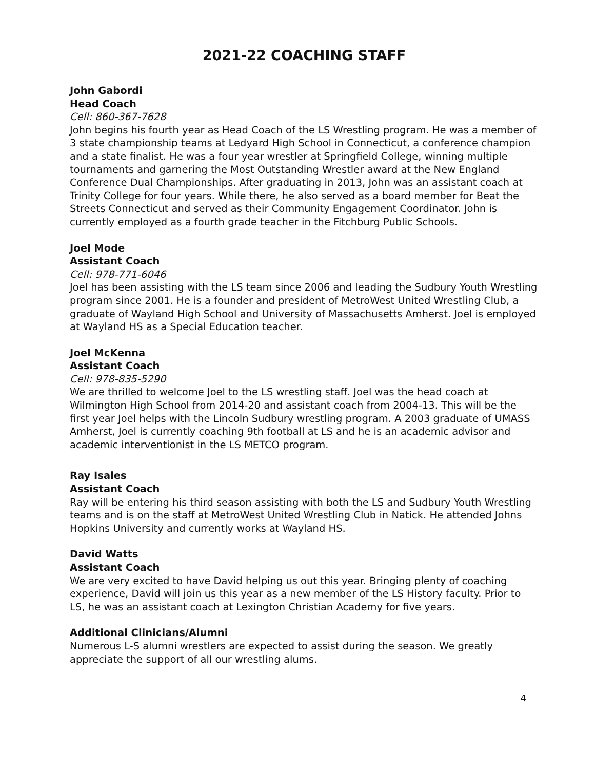2021-22 COACHING STAFF
John Gabordi
Head Coach
Cell: 860-367-7628
John begins his fourth year as Head Coach of the LS Wrestling program. He was a member of 3 state championship teams at Ledyard High School in Connecticut, a conference champion and a state finalist. He was a four year wrestler at Springfield College, winning multiple tournaments and garnering the Most Outstanding Wrestler award at the New England Conference Dual Championships. After graduating in 2013, John was an assistant coach at Trinity College for four years. While there, he also served as a board member for Beat the Streets Connecticut and served as their Community Engagement Coordinator. John is currently employed as a fourth grade teacher in the Fitchburg Public Schools.
Joel Mode
Assistant Coach
Cell: 978-771-6046
Joel has been assisting with the LS team since 2006 and leading the Sudbury Youth Wrestling program since 2001. He is a founder and president of MetroWest United Wrestling Club, a graduate of Wayland High School and University of Massachusetts Amherst. Joel is employed at Wayland HS as a Special Education teacher.
Joel McKenna
Assistant Coach
Cell: 978-835-5290
We are thrilled to welcome Joel to the LS wrestling staff. Joel was the head coach at Wilmington High School from 2014-20 and assistant coach from 2004-13. This will be the first year Joel helps with the Lincoln Sudbury wrestling program. A 2003 graduate of UMASS Amherst, Joel is currently coaching 9th football at LS and he is an academic advisor and academic interventionist in the LS METCO program.
Ray Isales
Assistant Coach
Ray will be entering his third season assisting with both the LS and Sudbury Youth Wrestling teams and is on the staff at MetroWest United Wrestling Club in Natick. He attended Johns Hopkins University and currently works at Wayland HS.
David Watts
Assistant Coach
We are very excited to have David helping us out this year. Bringing plenty of coaching experience, David will join us this year as a new member of the LS History faculty. Prior to LS, he was an assistant coach at Lexington Christian Academy for five years.
Additional Clinicians/Alumni
Numerous L-S alumni wrestlers are expected to assist during the season. We greatly appreciate the support of all our wrestling alums.
4